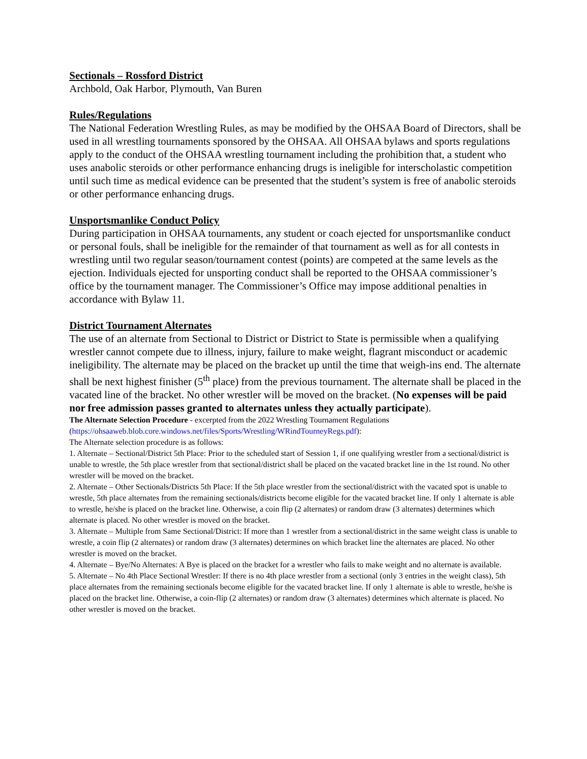Sectionals – Rossford District
Archbold, Oak Harbor, Plymouth, Van Buren
Rules/Regulations
The National Federation Wrestling Rules, as may be modified by the OHSAA Board of Directors, shall be used in all wrestling tournaments sponsored by the OHSAA. All OHSAA bylaws and sports regulations apply to the conduct of the OHSAA wrestling tournament including the prohibition that, a student who uses anabolic steroids or other performance enhancing drugs is ineligible for interscholastic competition until such time as medical evidence can be presented that the student’s system is free of anabolic steroids or other performance enhancing drugs.
Unsportsmanlike Conduct Policy
During participation in OHSAA tournaments, any student or coach ejected for unsportsmanlike conduct or personal fouls, shall be ineligible for the remainder of that tournament as well as for all contests in wrestling until two regular season/tournament contest (points) are competed at the same levels as the ejection. Individuals ejected for unsporting conduct shall be reported to the OHSAA commissioner’s office by the tournament manager. The Commissioner’s Office may impose additional penalties in accordance with Bylaw 11.
District Tournament Alternates
The use of an alternate from Sectional to District or District to State is permissible when a qualifying wrestler cannot compete due to illness, injury, failure to make weight, flagrant misconduct or academic ineligibility. The alternate may be placed on the bracket up until the time that weigh-ins end. The alternate shall be next highest finisher (5<sup>th</sup> place) from the previous tournament. The alternate shall be placed in the vacated line of the bracket. No other wrestler will be moved on the bracket. (No expenses will be paid nor free admission passes granted to alternates unless they actually participate).
The Alternate Selection Procedure - excerpted from the 2022 Wrestling Tournament Regulations (https://ohsaaweb.blob.core.windows.net/files/Sports/Wrestling/WRindTourneyRegs.pdf):
The Alternate selection procedure is as follows:
1. Alternate – Sectional/District 5th Place: Prior to the scheduled start of Session 1, if one qualifying wrestler from a sectional/district is unable to wrestle, the 5th place wrestler from that sectional/district shall be placed on the vacated bracket line in the 1st round. No other wrestler will be moved on the bracket.
2. Alternate – Other Sectionals/Districts 5th Place: If the 5th place wrestler from the sectional/district with the vacated spot is unable to wrestle, 5th place alternates from the remaining sectionals/districts become eligible for the vacated bracket line. If only 1 alternate is able to wrestle, he/she is placed on the bracket line. Otherwise, a coin flip (2 alternates) or random draw (3 alternates) determines which alternate is placed. No other wrestler is moved on the bracket.
3. Alternate – Multiple from Same Sectional/District: If more than 1 wrestler from a sectional/district in the same weight class is unable to wrestle, a coin flip (2 alternates) or random draw (3 alternates) determines on which bracket line the alternates are placed. No other wrestler is moved on the bracket.
4. Alternate – Bye/No Alternates: A Bye is placed on the bracket for a wrestler who fails to make weight and no alternate is available.
5. Alternate – No 4th Place Sectional Wrestler: If there is no 4th place wrestler from a sectional (only 3 entries in the weight class), 5th place alternates from the remaining sectionals become eligible for the vacated bracket line. If only 1 alternate is able to wrestle, he/she is placed on the bracket line. Otherwise, a coin-flip (2 alternates) or random draw (3 alternates) determines which alternate is placed. No other wrestler is moved on the bracket.